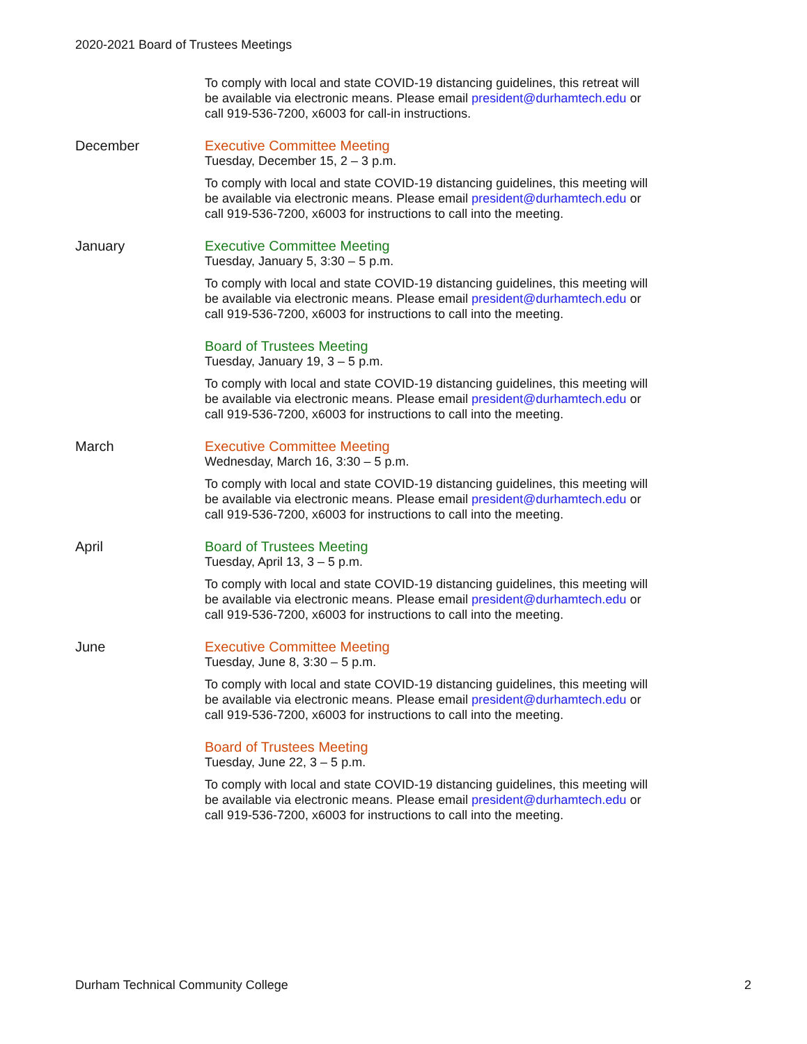2020-2021 Board of Trustees Meetings
To comply with local and state COVID-19 distancing guidelines, this retreat will be available via electronic means. Please email president@durhamtech.edu or call 919-536-7200, x6003 for call-in instructions.
December Executive Committee Meeting
Tuesday, December 15, 2 – 3 p.m.
To comply with local and state COVID-19 distancing guidelines, this meeting will be available via electronic means. Please email president@durhamtech.edu or call 919-536-7200, x6003 for instructions to call into the meeting.
January Executive Committee Meeting
Tuesday, January 5, 3:30 – 5 p.m.
To comply with local and state COVID-19 distancing guidelines, this meeting will be available via electronic means. Please email president@durhamtech.edu or call 919-536-7200, x6003 for instructions to call into the meeting.
Board of Trustees Meeting
Tuesday, January 19, 3 – 5 p.m.
To comply with local and state COVID-19 distancing guidelines, this meeting will be available via electronic means. Please email president@durhamtech.edu or call 919-536-7200, x6003 for instructions to call into the meeting.
March Executive Committee Meeting
Wednesday, March 16, 3:30 – 5 p.m.
To comply with local and state COVID-19 distancing guidelines, this meeting will be available via electronic means. Please email president@durhamtech.edu or call 919-536-7200, x6003 for instructions to call into the meeting.
April Board of Trustees Meeting
Tuesday, April 13, 3 – 5 p.m.
To comply with local and state COVID-19 distancing guidelines, this meeting will be available via electronic means. Please email president@durhamtech.edu or call 919-536-7200, x6003 for instructions to call into the meeting.
June Executive Committee Meeting
Tuesday, June 8, 3:30 – 5 p.m.
To comply with local and state COVID-19 distancing guidelines, this meeting will be available via electronic means. Please email president@durhamtech.edu or call 919-536-7200, x6003 for instructions to call into the meeting.
Board of Trustees Meeting
Tuesday, June 22, 3 – 5 p.m.
To comply with local and state COVID-19 distancing guidelines, this meeting will be available via electronic means. Please email president@durhamtech.edu or call 919-536-7200, x6003 for instructions to call into the meeting.
Durham Technical Community College 2